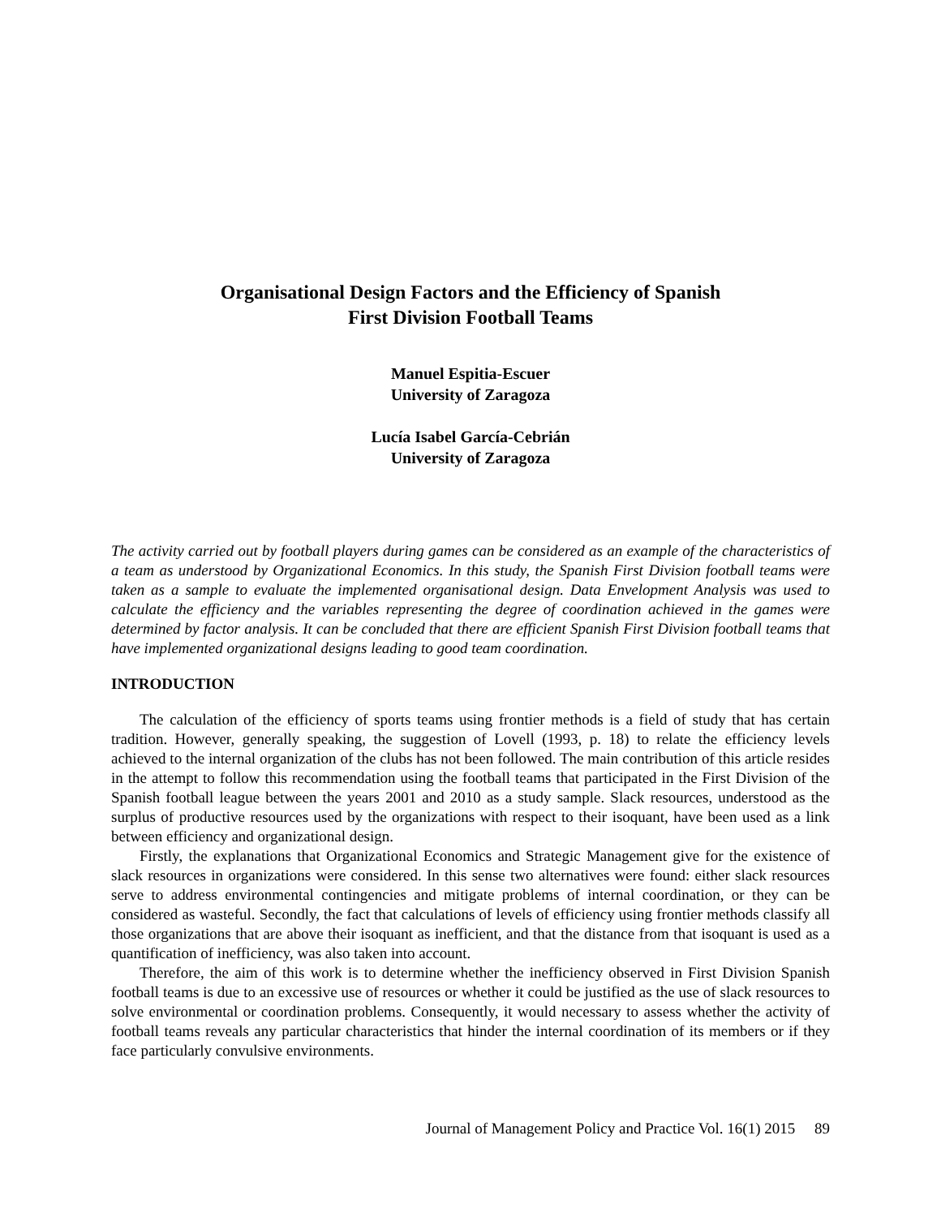Organisational Design Factors and the Efficiency of Spanish
First Division Football Teams
Manuel Espitia-Escuer
University of Zaragoza
Lucía Isabel García-Cebrián
University of Zaragoza
The activity carried out by football players during games can be considered as an example of the characteristics of a team as understood by Organizational Economics. In this study, the Spanish First Division football teams were taken as a sample to evaluate the implemented organisational design. Data Envelopment Analysis was used to calculate the efficiency and the variables representing the degree of coordination achieved in the games were determined by factor analysis. It can be concluded that there are efficient Spanish First Division football teams that have implemented organizational designs leading to good team coordination.
INTRODUCTION
The calculation of the efficiency of sports teams using frontier methods is a field of study that has certain tradition. However, generally speaking, the suggestion of Lovell (1993, p. 18) to relate the efficiency levels achieved to the internal organization of the clubs has not been followed. The main contribution of this article resides in the attempt to follow this recommendation using the football teams that participated in the First Division of the Spanish football league between the years 2001 and 2010 as a study sample. Slack resources, understood as the surplus of productive resources used by the organizations with respect to their isoquant, have been used as a link between efficiency and organizational design.
Firstly, the explanations that Organizational Economics and Strategic Management give for the existence of slack resources in organizations were considered. In this sense two alternatives were found: either slack resources serve to address environmental contingencies and mitigate problems of internal coordination, or they can be considered as wasteful. Secondly, the fact that calculations of levels of efficiency using frontier methods classify all those organizations that are above their isoquant as inefficient, and that the distance from that isoquant is used as a quantification of inefficiency, was also taken into account.
Therefore, the aim of this work is to determine whether the inefficiency observed in First Division Spanish football teams is due to an excessive use of resources or whether it could be justified as the use of slack resources to solve environmental or coordination problems. Consequently, it would necessary to assess whether the activity of football teams reveals any particular characteristics that hinder the internal coordination of its members or if they face particularly convulsive environments.
Journal of Management Policy and Practice Vol. 16(1) 2015 89